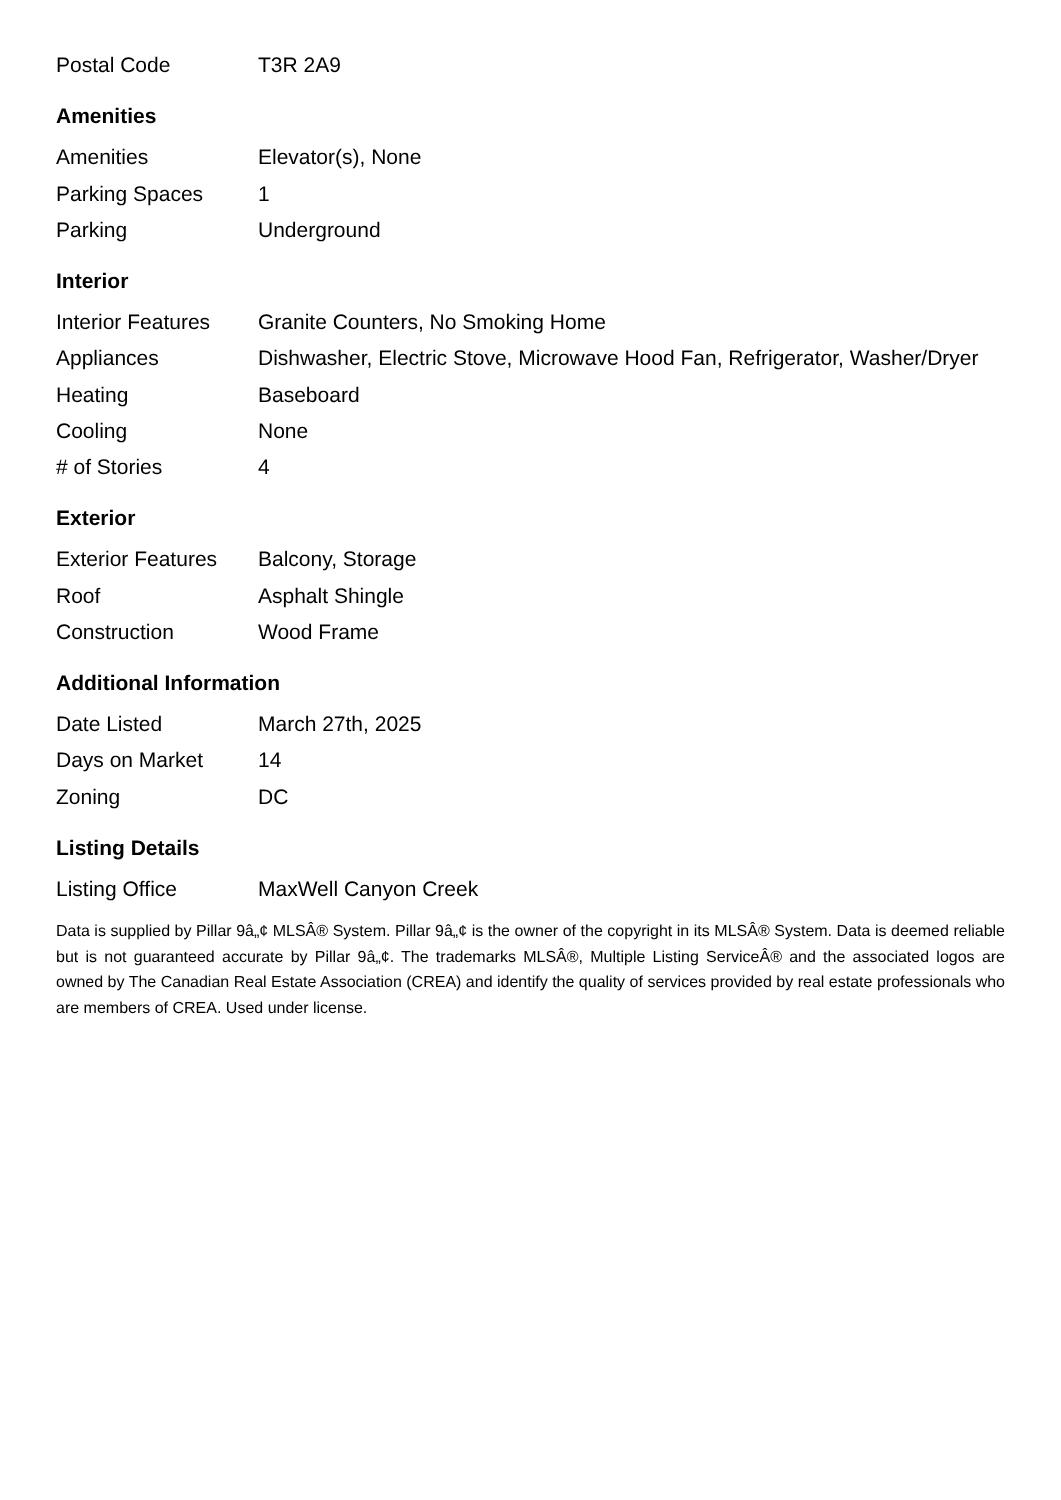| Postal Code | T3R 2A9 |
Amenities
| Amenities | Elevator(s), None |
| Parking Spaces | 1 |
| Parking | Underground |
Interior
| Interior Features | Granite Counters, No Smoking Home |
| Appliances | Dishwasher, Electric Stove, Microwave Hood Fan, Refrigerator, Washer/Dryer |
| Heating | Baseboard |
| Cooling | None |
| # of Stories | 4 |
Exterior
| Exterior Features | Balcony, Storage |
| Roof | Asphalt Shingle |
| Construction | Wood Frame |
Additional Information
| Date Listed | March 27th, 2025 |
| Days on Market | 14 |
| Zoning | DC |
Listing Details
| Listing Office | MaxWell Canyon Creek |
Data is supplied by Pillar 9â„¢ MLSÂ® System. Pillar 9â„¢ is the owner of the copyright in its MLSÂ® System. Data is deemed reliable but is not guaranteed accurate by Pillar 9â„¢. The trademarks MLSÂ®, Multiple Listing ServiceÂ® and the associated logos are owned by The Canadian Real Estate Association (CREA) and identify the quality of services provided by real estate professionals who are members of CREA. Used under license.